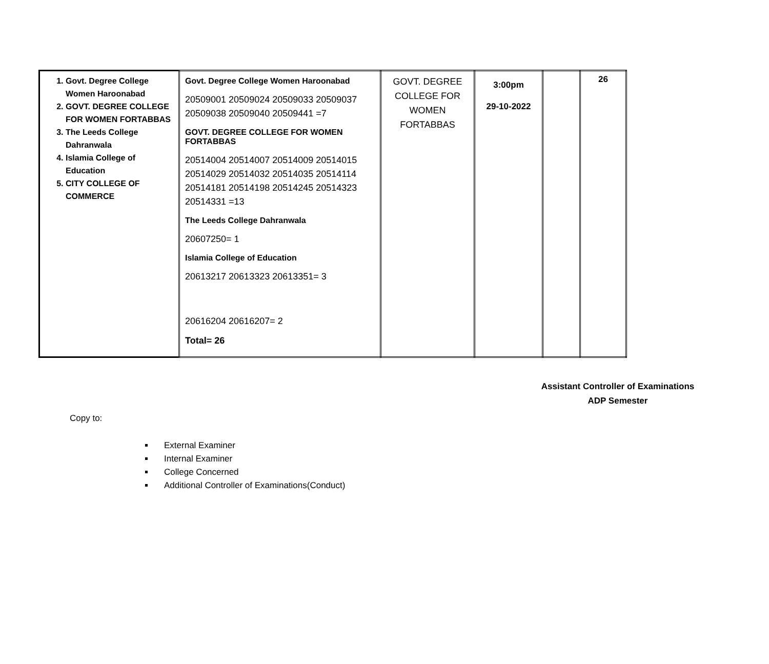| 1. Govt. Degree College Women Haroonabad 2. GOVT. DEGREE COLLEGE FOR WOMEN FORTABBAS 3. The Leeds College Dahranwala 4. Islamia College of Education 5. CITY COLLEGE OF COMMERCE | Govt. Degree College Women Haroonabad 20509001 20509024 20509033 20509037 20509038 20509040 20509441 =7 GOVT. DEGREE COLLEGE FOR WOMEN FORTABBAS 20514004 20514007 20514009 20514015 20514029 20514032 20514035 20514114 20514181 20514198 20514245 20514323 20514331 =13 The Leeds College Dahranwala 20607250= 1 Islamia College of Education 20613217 20613323 20613351= 3 20616204 20616207= 2 Total= 26 | GOVT. DEGREE COLLEGE FOR WOMEN FORTABBAS | 3:00pm 29-10-2022 | | 26 |
Assistant Controller of Examinations
ADP Semester
Copy to:
External Examiner
Internal Examiner
College Concerned
Additional Controller of Examinations(Conduct)